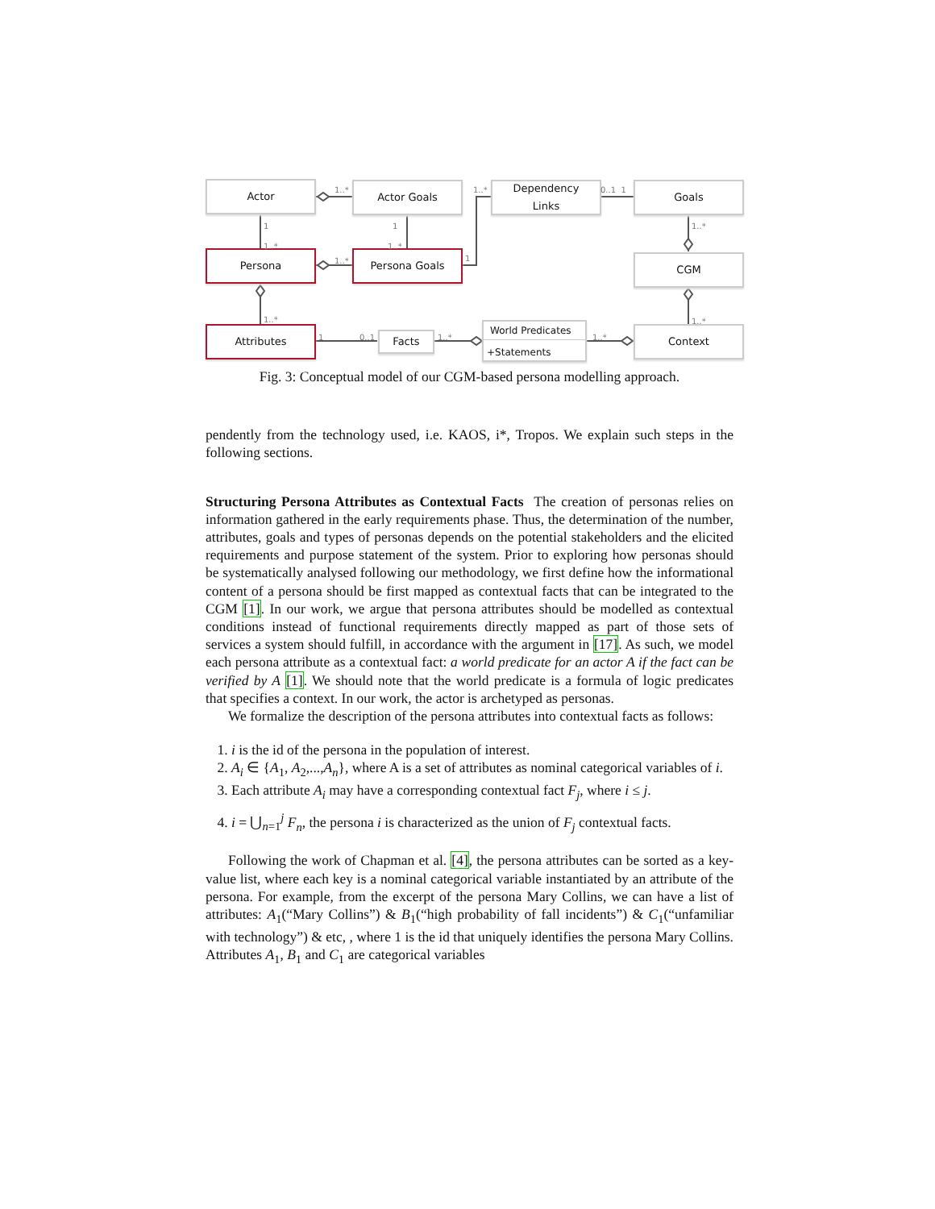Actor Actor Goals
Dependency
Links
Goals
Persona Persona Goals CGM
Attributes Facts
World Predicates
+Statements
Context
1..*
1
1..*
1
1..*
1..*
1..*
1
0..1 1
1..*
1..* 1..*
1 0..1 1..* 1..*
Fig. 3: Conceptual model of our CGM-based persona modelling approach.
pendently from the technology used, i.e. KAOS, i*, Tropos. We explain such steps in the following sections.
Structuring Persona Attributes as Contextual Facts The creation of personas relies on information gathered in the early requirements phase. Thus, the determination of the number, attributes, goals and types of personas depends on the potential stakeholders and the elicited requirements and purpose statement of the system. Prior to exploring how personas should be systematically analysed following our methodology, we first define how the informational content of a persona should be first mapped as contextual facts that can be integrated to the CGM [1]. In our work, we argue that persona attributes should be modelled as contextual conditions instead of functional requirements directly mapped as part of those sets of services a system should fulfill, in accordance with the argument in [17]. As such, we model each persona attribute as a contextual fact: a world predicate for an actor A if the fact can be verified by A [1]. We should note that the world predicate is a formula of logic predicates that specifies a context. In our work, the actor is archetyped as personas.
We formalize the description of the persona attributes into contextual facts as follows:
1. i is the id of the persona in the population of interest.
2. A<sub>i</sub> ∈ {A<sub>1</sub>, A<sub>2</sub>,...,A<sub>n</sub>}, where A is a set of attributes as nominal categorical variables of i.
3. Each attribute A<sub>i</sub> may have a corresponding contextual fact F<sub>j</sub>, where i ≤ j.
4. i = ⋃<sub>n=1</sub><sup>j</sup> F<sub>n</sub>, the persona i is characterized as the union of F<sub>j</sub> contextual facts.
Following the work of Chapman et al. [4], the persona attributes can be sorted as a key-value list, where each key is a nominal categorical variable instantiated by an attribute of the persona. For example, from the excerpt of the persona Mary Collins, we can have a list of attributes: A<sub>1</sub>(“Mary Collins”) & B<sub>1</sub>(“high probability of fall incidents”) & C<sub>1</sub>(“unfamiliar with technology”) & etc, , where 1 is the id that uniquely identifies the persona Mary Collins. Attributes A<sub>1</sub>, B<sub>1</sub> and C<sub>1</sub> are categorical variables